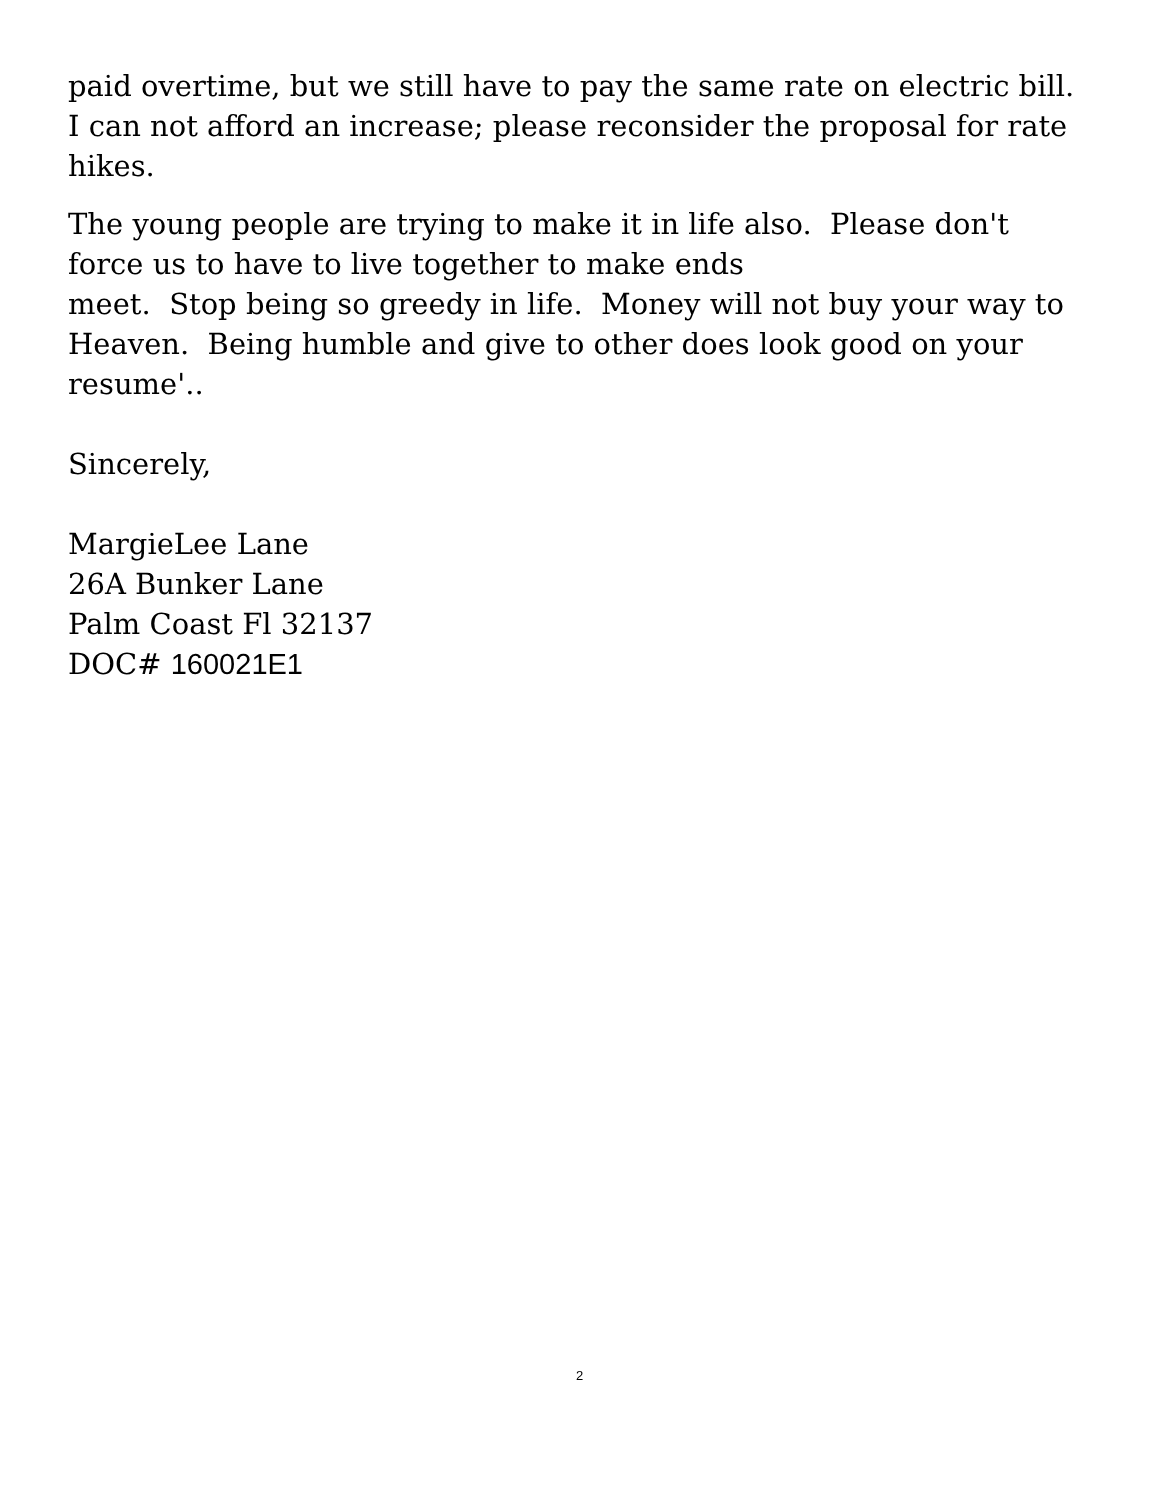paid overtime, but we still have to pay the same rate on electric bill. I can not afford an increase; please reconsider the proposal for rate hikes.
The young people are trying to make it in life also. Please don't force us to have to live together to make ends
meet. Stop being so greedy in life. Money will not buy your way to Heaven. Being humble and give to other does look good on your resume'..
Sincerely,
MargieLee Lane
26A Bunker Lane
Palm Coast Fl 32137
DOC# 160021E1
2